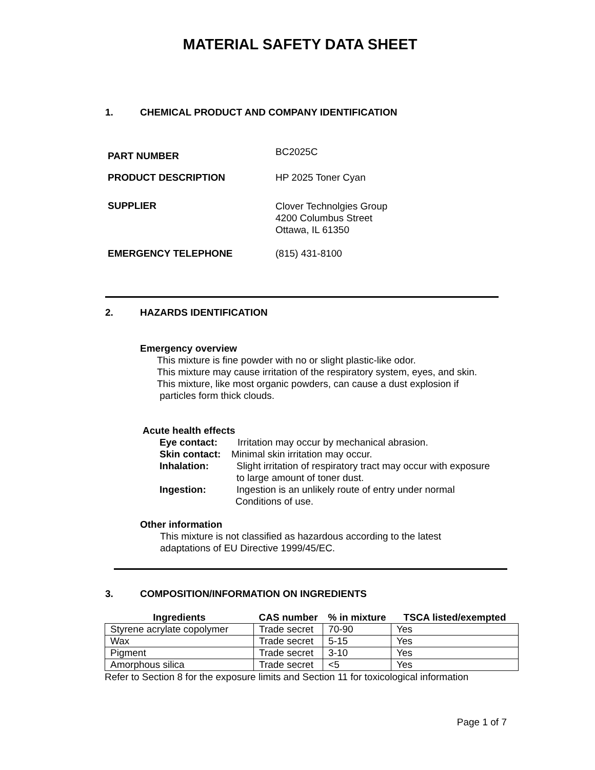MATERIAL SAFETY DATA SHEET
1. CHEMICAL PRODUCT AND COMPANY IDENTIFICATION
PART NUMBER
BC2025C
PRODUCT DESCRIPTION HP 2025 Toner Cyan
SUPPLIER
Clover Technolgies Group
4200 Columbus Street
Ottawa, IL 61350
EMERGENCY TELEPHONE (815) 431-8100
2. HAZARDS IDENTIFICATION
Emergency overview
This mixture is fine powder with no or slight plastic-like odor.
This mixture may cause irritation of the respiratory system, eyes, and skin.
This mixture, like most organic powders, can cause a dust explosion if
particles form thick clouds.
Acute health effects
Eye contact: Irritation may occur by mechanical abrasion.
Skin contact: Minimal skin irritation may occur.
Inhalation: Slight irritation of respiratory tract may occur with exposure
to large amount of toner dust.
Ingestion: Ingestion is an unlikely route of entry under normal
Conditions of use.
Other information
This mixture is not classified as hazardous according to the latest
adaptations of EU Directive 1999/45/EC.
3. COMPOSITION/INFORMATION ON INGREDIENTS
| Ingredients | CAS number | % in mixture | TSCA listed/exempted |
| --- | --- | --- | --- |
| Styrene acrylate copolymer | Trade secret | 70-90 | Yes |
| Wax | Trade secret | 5-15 | Yes |
| Pigment | Trade secret | 3-10 | Yes |
| Amorphous silica | Trade secret | <5 | Yes |
Refer to Section 8 for the exposure limits and Section 11 for toxicological information
Page 1 of 7